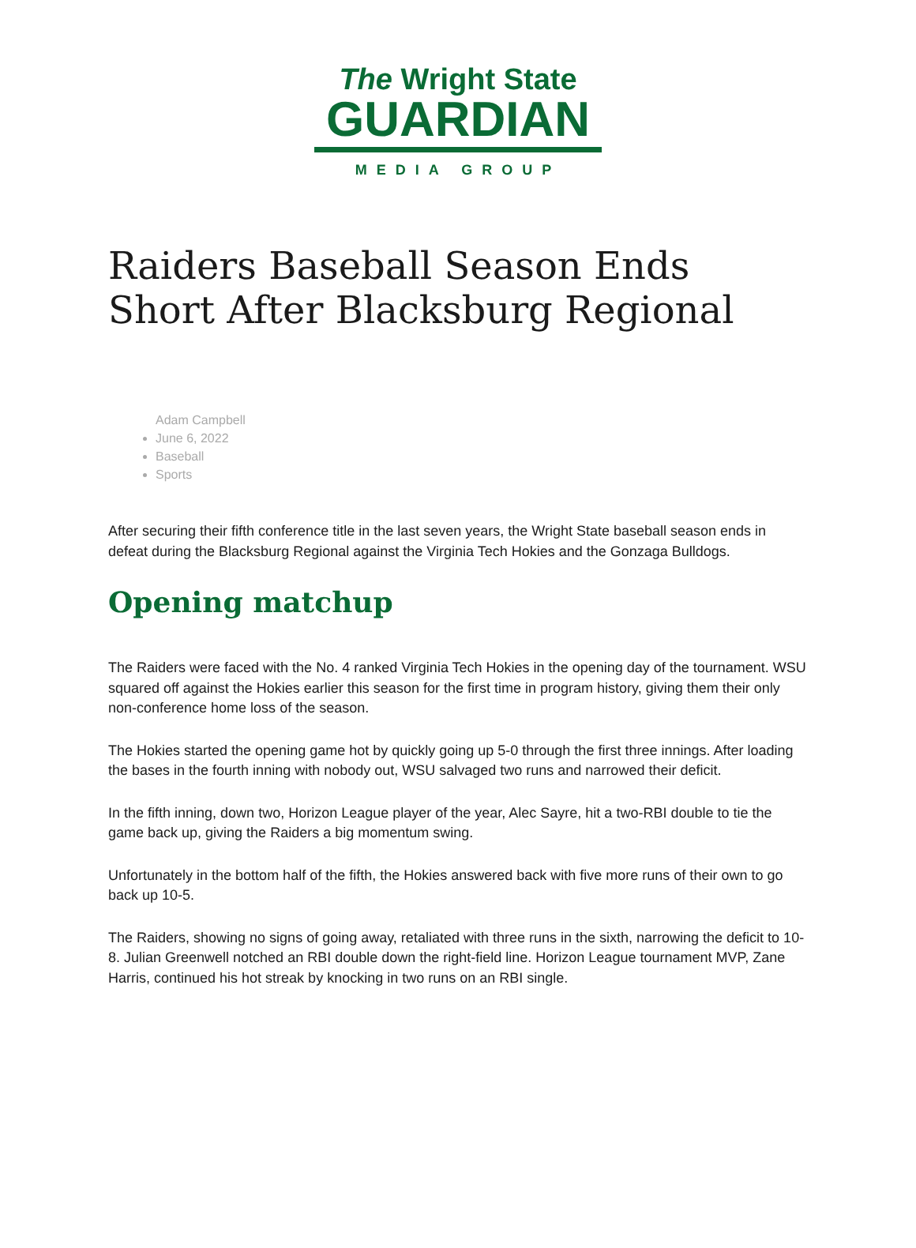The Wright State
GUARDIAN
MEDIA GROUP
Raiders Baseball Season Ends Short After Blacksburg Regional
Adam Campbell
June 6, 2022
Baseball
Sports
After securing their fifth conference title in the last seven years, the Wright State baseball season ends in defeat during the Blacksburg Regional against the Virginia Tech Hokies and the Gonzaga Bulldogs.
Opening matchup
The Raiders were faced with the No. 4 ranked Virginia Tech Hokies in the opening day of the tournament. WSU squared off against the Hokies earlier this season for the first time in program history, giving them their only non-conference home loss of the season.
The Hokies started the opening game hot by quickly going up 5-0 through the first three innings. After loading the bases in the fourth inning with nobody out, WSU salvaged two runs and narrowed their deficit.
In the fifth inning, down two, Horizon League player of the year, Alec Sayre, hit a two-RBI double to tie the game back up, giving the Raiders a big momentum swing.
Unfortunately in the bottom half of the fifth, the Hokies answered back with five more runs of their own to go back up 10-5.
The Raiders, showing no signs of going away, retaliated with three runs in the sixth, narrowing the deficit to 10-8. Julian Greenwell notched an RBI double down the right-field line. Horizon League tournament MVP, Zane Harris, continued his hot streak by knocking in two runs on an RBI single.